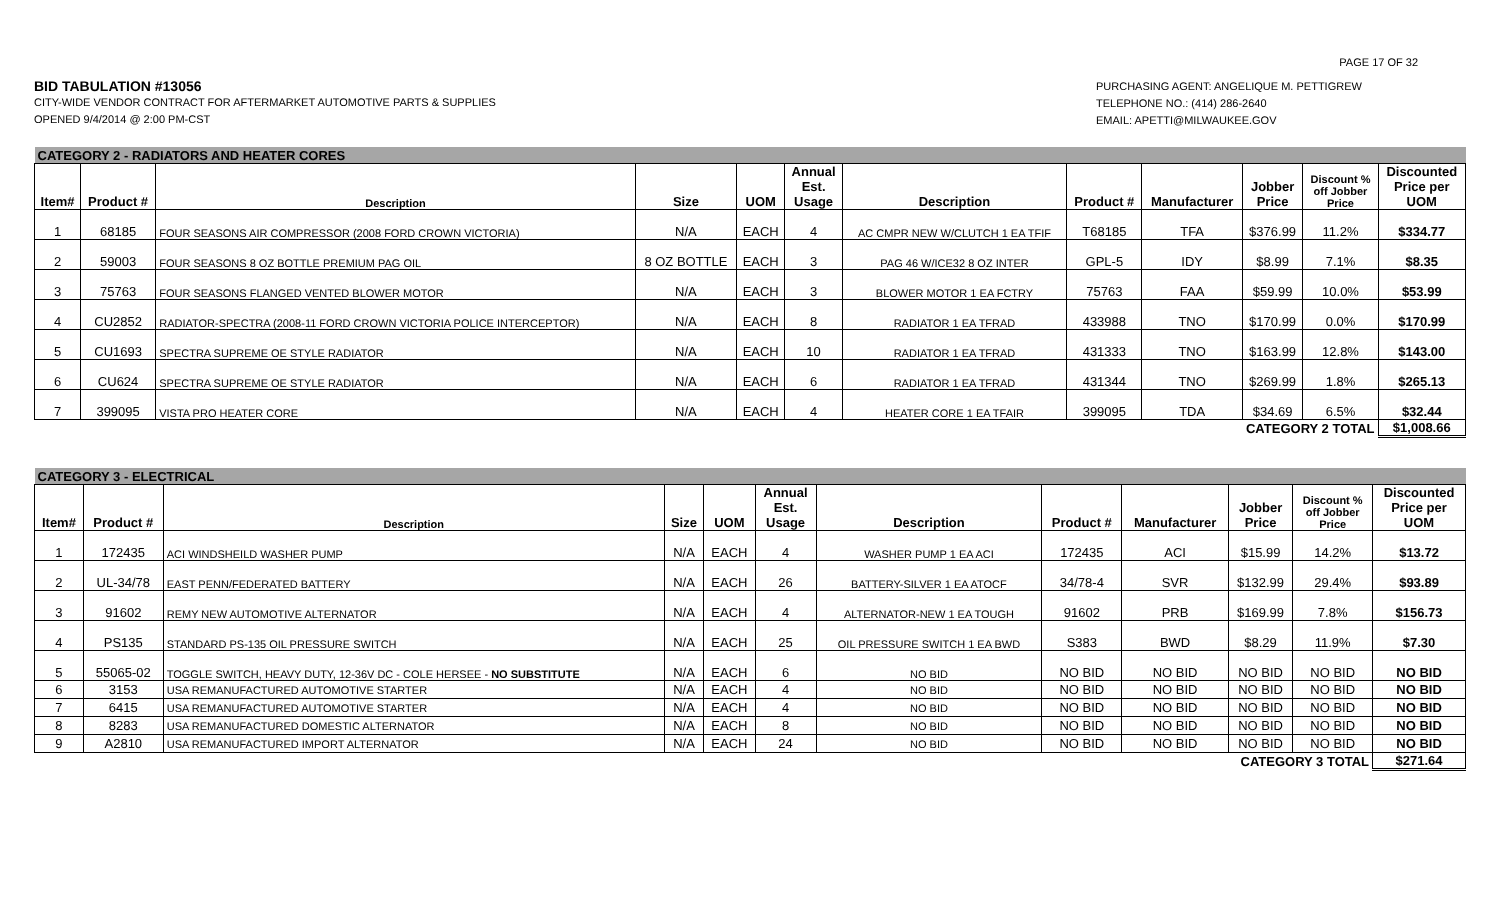PAGE 17 OF 32
BID TABULATION #13056
CITY-WIDE VENDOR CONTRACT FOR AFTERMARKET AUTOMOTIVE PARTS & SUPPLIES
OPENED 9/4/2014 @ 2:00 PM-CST
PURCHASING AGENT: ANGELIQUE M. PETTIGREW
TELEPHONE NO.: (414) 286-2640
EMAIL: APETTI@MILWAUKEE.GOV
| CATEGORY 2 - RADIATORS AND HEATER CORES | | | | | | | | | | | |
| Item# | Product # | Description | Size | UOM | Annual Est. Usage | Description | Product # | Manufacturer | Jobber Price | Discount % off Jobber Price | Discounted Price per UOM |
| 1 | 68185 | FOUR SEASONS AIR COMPRESSOR (2008 FORD CROWN VICTORIA) | N/A | EACH | 4 | AC CMPR NEW W/CLUTCH 1 EA TFIF | T68185 | TFA | $376.99 | 11.2% | $334.77 |
| 2 | 59003 | FOUR SEASONS 8 OZ BOTTLE PREMIUM PAG OIL | 8 OZ BOTTLE | EACH | 3 | PAG 46 W/ICE32 8 OZ INTER | GPL-5 | IDY | $8.99 | 7.1% | $8.35 |
| 3 | 75763 | FOUR SEASONS FLANGED VENTED BLOWER MOTOR | N/A | EACH | 3 | BLOWER MOTOR 1 EA FCTRY | 75763 | FAA | $59.99 | 10.0% | $53.99 |
| 4 | CU2852 | RADIATOR-SPECTRA (2008-11 FORD CROWN VICTORIA POLICE INTERCEPTOR) | N/A | EACH | 8 | RADIATOR 1 EA TFRAD | 433988 | TNO | $170.99 | 0.0% | $170.99 |
| 5 | CU1693 | SPECTRA SUPREME OE STYLE RADIATOR | N/A | EACH | 10 | RADIATOR 1 EA TFRAD | 431333 | TNO | $163.99 | 12.8% | $143.00 |
| 6 | CU624 | SPECTRA SUPREME OE STYLE RADIATOR | N/A | EACH | 6 | RADIATOR 1 EA TFRAD | 431344 | TNO | $269.99 | 1.8% | $265.13 |
| 7 | 399095 | VISTA PRO HEATER CORE | N/A | EACH | 4 | HEATER CORE 1 EA TFAIR | 399095 | TDA | $34.69 | 6.5% | $32.44 |
| CATEGORY 2 TOTAL | | | | | | | | | | | $1,008.66 |
| CATEGORY 3 - ELECTRICAL | | | | | | | | | | | |
| Item# | Product # | Description | Size | UOM | Annual Est. Usage | Description | Product # | Manufacturer | Jobber Price | Discount % off Jobber Price | Discounted Price per UOM |
| 1 | 172435 | ACI WINDSHEILD WASHER PUMP | N/A | EACH | 4 | WASHER PUMP 1 EA ACI | 172435 | ACI | $15.99 | 14.2% | $13.72 |
| 2 | UL-34/78 | EAST PENN/FEDERATED BATTERY | N/A | EACH | 26 | BATTERY-SILVER 1 EA ATOCF | 34/78-4 | SVR | $132.99 | 29.4% | $93.89 |
| 3 | 91602 | REMY NEW AUTOMOTIVE ALTERNATOR | N/A | EACH | 4 | ALTERNATOR-NEW 1 EA TOUGH | 91602 | PRB | $169.99 | 7.8% | $156.73 |
| 4 | PS135 | STANDARD PS-135 OIL PRESSURE SWITCH | N/A | EACH | 25 | OIL PRESSURE SWITCH 1 EA BWD | S383 | BWD | $8.29 | 11.9% | $7.30 |
| 5 | 55065-02 | TOGGLE SWITCH, HEAVY DUTY, 12-36V DC - COLE HERSEE - NO SUBSTITUTE | N/A | EACH | 6 | NO BID | NO BID | NO BID | NO BID | NO BID | NO BID |
| 6 | 3153 | USA REMANUFACTURED AUTOMOTIVE STARTER | N/A | EACH | 4 | NO BID | NO BID | NO BID | NO BID | NO BID | NO BID |
| 7 | 6415 | USA REMANUFACTURED AUTOMOTIVE STARTER | N/A | EACH | 4 | NO BID | NO BID | NO BID | NO BID | NO BID | NO BID |
| 8 | 8283 | USA REMANUFACTURED DOMESTIC ALTERNATOR | N/A | EACH | 8 | NO BID | NO BID | NO BID | NO BID | NO BID | NO BID |
| 9 | A2810 | USA REMANUFACTURED IMPORT ALTERNATOR | N/A | EACH | 24 | NO BID | NO BID | NO BID | NO BID | NO BID | NO BID |
| CATEGORY 3 TOTAL | | | | | | | | | | | $271.64 |